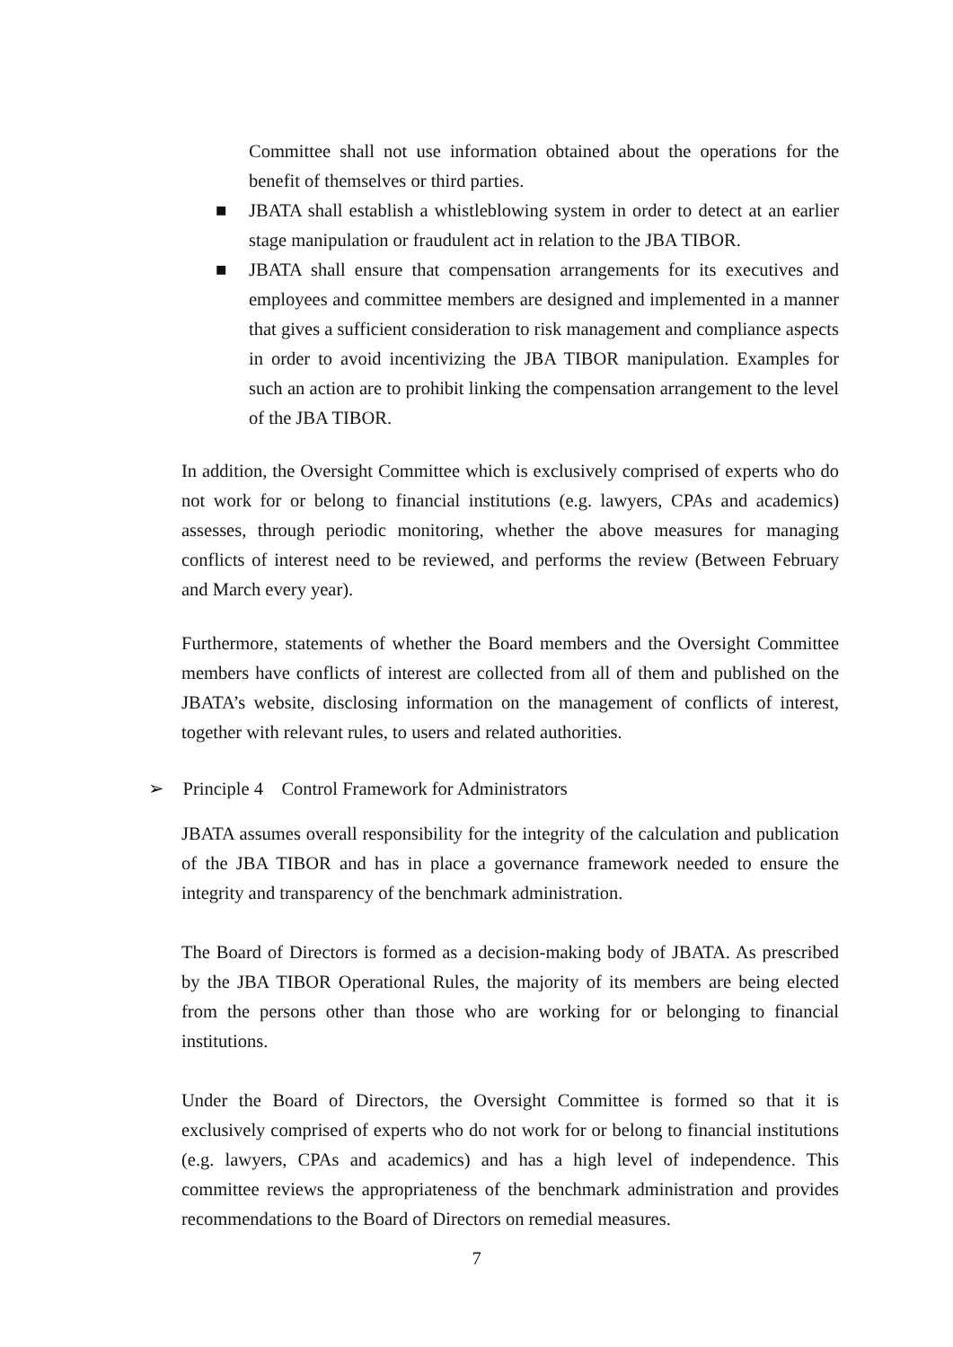Committee shall not use information obtained about the operations for the benefit of themselves or third parties.
■ JBATA shall establish a whistleblowing system in order to detect at an earlier stage manipulation or fraudulent act in relation to the JBA TIBOR.
■ JBATA shall ensure that compensation arrangements for its executives and employees and committee members are designed and implemented in a manner that gives a sufficient consideration to risk management and compliance aspects in order to avoid incentivizing the JBA TIBOR manipulation. Examples for such an action are to prohibit linking the compensation arrangement to the level of the JBA TIBOR.
In addition, the Oversight Committee which is exclusively comprised of experts who do not work for or belong to financial institutions (e.g. lawyers, CPAs and academics) assesses, through periodic monitoring, whether the above measures for managing conflicts of interest need to be reviewed, and performs the review (Between February and March every year).
Furthermore, statements of whether the Board members and the Oversight Committee members have conflicts of interest are collected from all of them and published on the JBATA’s website, disclosing information on the management of conflicts of interest, together with relevant rules, to users and related authorities.
➢ Principle 4 Control Framework for Administrators
JBATA assumes overall responsibility for the integrity of the calculation and publication of the JBA TIBOR and has in place a governance framework needed to ensure the integrity and transparency of the benchmark administration.
The Board of Directors is formed as a decision-making body of JBATA. As prescribed by the JBA TIBOR Operational Rules, the majority of its members are being elected from the persons other than those who are working for or belonging to financial institutions.
Under the Board of Directors, the Oversight Committee is formed so that it is exclusively comprised of experts who do not work for or belong to financial institutions (e.g. lawyers, CPAs and academics) and has a high level of independence. This committee reviews the appropriateness of the benchmark administration and provides recommendations to the Board of Directors on remedial measures.
7